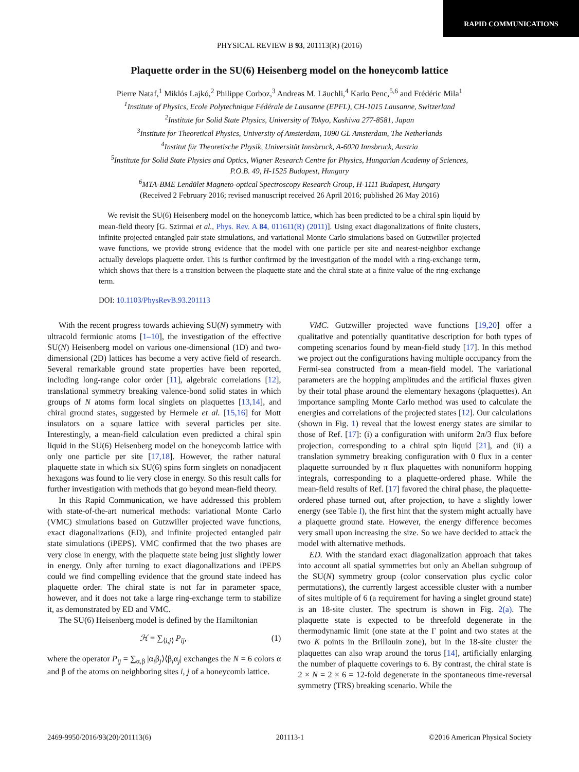RAPID COMMUNICATIONS
PHYSICAL REVIEW B 93, 201113(R) (2016)
Plaquette order in the SU(6) Heisenberg model on the honeycomb lattice
Pierre Nataf,<sup>1</sup> Miklós Lajkó,<sup>2</sup> Philippe Corboz,<sup>3</sup> Andreas M. Läuchli,<sup>4</sup> Karlo Penc,<sup>5,6</sup> and Frédéric Mila<sup>1</sup>
<sup>1</sup> Institute of Physics, Ecole Polytechnique Fédérale de Lausanne (EPFL), CH-1015 Lausanne, Switzerland
<sup>2</sup> Institute for Solid State Physics, University of Tokyo, Kashiwa 277-8581, Japan
<sup>3</sup> Institute for Theoretical Physics, University of Amsterdam, 1090 GL Amsterdam, The Netherlands
<sup>4</sup> Institut für Theoretische Physik, Universität Innsbruck, A-6020 Innsbruck, Austria
<sup>5</sup> Institute for Solid State Physics and Optics, Wigner Research Centre for Physics, Hungarian Academy of Sciences,
P.O.B. 49, H-1525 Budapest, Hungary
<sup>6</sup> MTA-BME Lendület Magneto-optical Spectroscopy Research Group, H-1111 Budapest, Hungary
(Received 2 February 2016; revised manuscript received 26 April 2016; published 26 May 2016)
We revisit the SU(6) Heisenberg model on the honeycomb lattice, which has been predicted to be a chiral spin liquid by mean-field theory [G. Szirmai et al., Phys. Rev. A 84, 011611(R) (2011)]. Using exact diagonalizations of finite clusters, infinite projected entangled pair state simulations, and variational Monte Carlo simulations based on Gutzwiller projected wave functions, we provide strong evidence that the model with one particle per site and nearest-neighbor exchange actually develops plaquette order. This is further confirmed by the investigation of the model with a ring-exchange term, which shows that there is a transition between the plaquette state and the chiral state at a finite value of the ring-exchange term.
DOI: 10.1103/PhysRevB.93.201113
With the recent progress towards achieving SU(N) symmetry with ultracold fermionic atoms [1–10], the investigation of the effective SU(N) Heisenberg model on various one-dimensional (1D) and two-dimensional (2D) lattices has become a very active field of research. Several remarkable ground state properties have been reported, including long-range color order [11], algebraic correlations [12], translational symmetry breaking valence-bond solid states in which groups of N atoms form local singlets on plaquettes [13,14], and chiral ground states, suggested by Hermele et al. [15,16] for Mott insulators on a square lattice with several particles per site. Interestingly, a mean-field calculation even predicted a chiral spin liquid in the SU(6) Heisenberg model on the honeycomb lattice with only one particle per site [17,18]. However, the rather natural plaquette state in which six SU(6) spins form singlets on nonadjacent hexagons was found to lie very close in energy. So this result calls for further investigation with methods that go beyond mean-field theory.
In this Rapid Communication, we have addressed this problem with state-of-the-art numerical methods: variational Monte Carlo (VMC) simulations based on Gutzwiller projected wave functions, exact diagonalizations (ED), and infinite projected entangled pair state simulations (iPEPS). VMC confirmed that the two phases are very close in energy, with the plaquette state being just slightly lower in energy. Only after turning to exact diagonalizations and iPEPS could we find compelling evidence that the ground state indeed has plaquette order. The chiral state is not far in parameter space, however, and it does not take a large ring-exchange term to stabilize it, as demonstrated by ED and VMC.
The SU(6) Heisenberg model is defined by the Hamiltonian
ℋ = ∑<sub>⟨i,j⟩</sub> P<sub>ij</sub>, (1)
where the operator P<sub>ij</sub> = ∑<sub>α,β</sub> |α<sub>i</sub>β<sub>j</sub>⟩⟨β<sub>i</sub>α<sub>j</sub>| exchanges the N = 6 colors α and β of the atoms on neighboring sites i, j of a honeycomb lattice.
VMC. Gutzwiller projected wave functions [19,20] offer a qualitative and potentially quantitative description for both types of competing scenarios found by mean-field study [17]. In this method we project out the configurations having multiple occupancy from the Fermi-sea constructed from a mean-field model. The variational parameters are the hopping amplitudes and the artificial fluxes given by their total phase around the elementary hexagons (plaquettes). An importance sampling Monte Carlo method was used to calculate the energies and correlations of the projected states [12]. Our calculations (shown in Fig. 1) reveal that the lowest energy states are similar to those of Ref. [17]: (i) a configuration with uniform 2π/3 flux before projection, corresponding to a chiral spin liquid [21], and (ii) a translation symmetry breaking configuration with 0 flux in a center plaquette surrounded by π flux plaquettes with nonuniform hopping integrals, corresponding to a plaquette-ordered phase. While the mean-field results of Ref. [17] favored the chiral phase, the plaquette-ordered phase turned out, after projection, to have a slightly lower energy (see Table I), the first hint that the system might actually have a plaquette ground state. However, the energy difference becomes very small upon increasing the size. So we have decided to attack the model with alternative methods.
ED. With the standard exact diagonalization approach that takes into account all spatial symmetries but only an Abelian subgroup of the SU(N) symmetry group (color conservation plus cyclic color permutations), the currently largest accessible cluster with a number of sites multiple of 6 (a requirement for having a singlet ground state) is an 18-site cluster. The spectrum is shown in Fig. 2(a). The plaquette state is expected to be threefold degenerate in the thermodynamic limit (one state at the Γ point and two states at the two K points in the Brillouin zone), but in the 18-site cluster the plaquettes can also wrap around the torus [14], artificially enlarging the number of plaquette coverings to 6. By contrast, the chiral state is 2 × N = 2 × 6 = 12-fold degenerate in the spontaneous time-reversal symmetry (TRS) breaking scenario. While the
2469-9950/2016/93(20)/201113(6) 201113-1 ©2016 American Physical Society